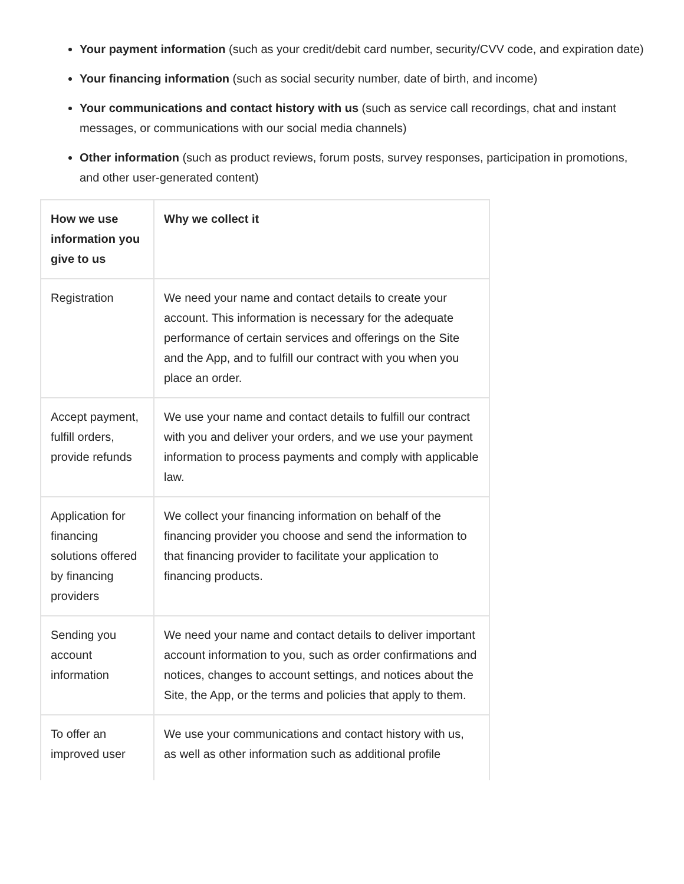Your payment information (such as your credit/debit card number, security/CVV code, and expiration date)
Your financing information (such as social security number, date of birth, and income)
Your communications and contact history with us (such as service call recordings, chat and instant messages, or communications with our social media channels)
Other information (such as product reviews, forum posts, survey responses, participation in promotions, and other user-generated content)
| How we use information you give to us | Why we collect it |
| --- | --- |
| Registration | We need your name and contact details to create your account. This information is necessary for the adequate performance of certain services and offerings on the Site and the App, and to fulfill our contract with you when you place an order. |
| Accept payment, fulfill orders, provide refunds | We use your name and contact details to fulfill our contract with you and deliver your orders, and we use your payment information to process payments and comply with applicable law. |
| Application for financing solutions offered by financing providers | We collect your financing information on behalf of the financing provider you choose and send the information to that financing provider to facilitate your application to financing products. |
| Sending you account information | We need your name and contact details to deliver important account information to you, such as order confirmations and notices, changes to account settings, and notices about the Site, the App, or the terms and policies that apply to them. |
| To offer an improved user | We use your communications and contact history with us, as well as other information such as additional profile |